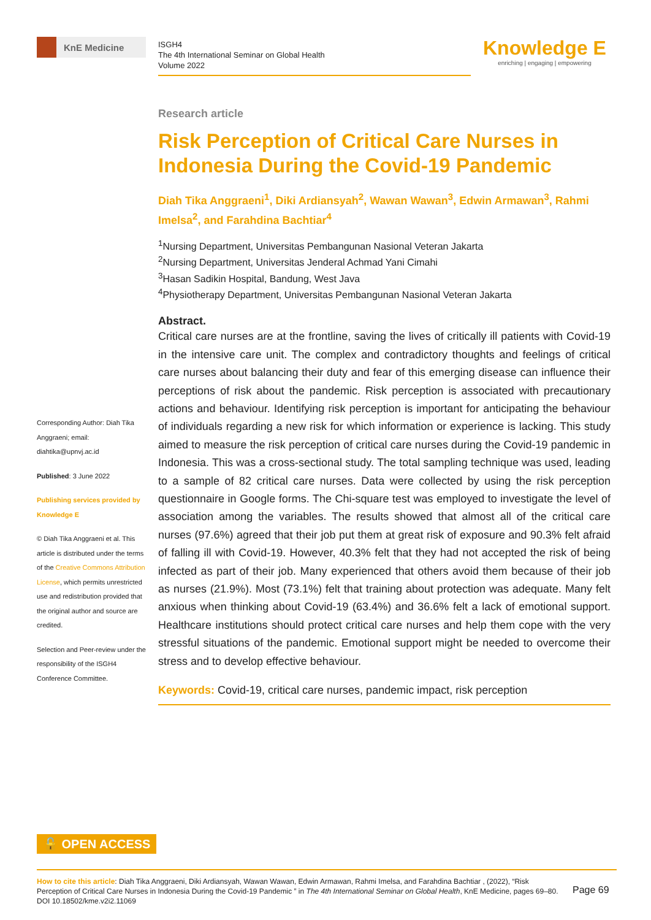KnE Medicine
ISGH4
The 4th International Seminar on Global Health
Volume 2022
Knowledge E
enriching | engaging | empowering
Research article
Risk Perception of Critical Care Nurses in Indonesia During the Covid-19 Pandemic
Diah Tika Anggraeni<sup>1</sup>, Diki Ardiansyah<sup>2</sup>, Wawan Wawan<sup>3</sup>, Edwin Armawan<sup>3</sup>, Rahmi Imelsa<sup>2</sup>, and Farahdina Bachtiar<sup>4</sup>
<sup>1</sup> Nursing Department, Universitas Pembangunan Nasional Veteran Jakarta
<sup>2</sup> Nursing Department, Universitas Jenderal Achmad Yani Cimahi
<sup>3</sup> Hasan Sadikin Hospital, Bandung, West Java
<sup>4</sup> Physiotherapy Department, Universitas Pembangunan Nasional Veteran Jakarta
Abstract.
Critical care nurses are at the frontline, saving the lives of critically ill patients with Covid-19 in the intensive care unit. The complex and contradictory thoughts and feelings of critical care nurses about balancing their duty and fear of this emerging disease can influence their perceptions of risk about the pandemic. Risk perception is associated with precautionary actions and behaviour. Identifying risk perception is important for anticipating the behaviour of individuals regarding a new risk for which information or experience is lacking. This study aimed to measure the risk perception of critical care nurses during the Covid-19 pandemic in Indonesia. This was a cross-sectional study. The total sampling technique was used, leading to a sample of 82 critical care nurses. Data were collected by using the risk perception questionnaire in Google forms. The Chi-square test was employed to investigate the level of association among the variables. The results showed that almost all of the critical care nurses (97.6%) agreed that their job put them at great risk of exposure and 90.3% felt afraid of falling ill with Covid-19. However, 40.3% felt that they had not accepted the risk of being infected as part of their job. Many experienced that others avoid them because of their job as nurses (21.9%). Most (73.1%) felt that training about protection was adequate. Many felt anxious when thinking about Covid-19 (63.4%) and 36.6% felt a lack of emotional support. Healthcare institutions should protect critical care nurses and help them cope with the very stressful situations of the pandemic. Emotional support might be needed to overcome their stress and to develop effective behaviour.
Keywords: Covid-19, critical care nurses, pandemic impact, risk perception
Corresponding Author: Diah Tika Anggraeni; email: diahtika@upnvj.ac.id
Published: 3 June 2022
Publishing services provided by Knowledge E
© Diah Tika Anggraeni et al. This article is distributed under the terms of the Creative Commons Attribution License, which permits unrestricted use and redistribution provided that the original author and source are credited.
Selection and Peer-review under the responsibility of the ISGH4 Conference Committee.
🔓 OPEN ACCESS
How to cite this article: Diah Tika Anggraeni, Diki Ardiansyah, Wawan Wawan, Edwin Armawan, Rahmi Imelsa, and Farahdina Bachtiar , (2022), “Risk Perception of Critical Care Nurses in Indonesia During the Covid-19 Pandemic ” in The 4th International Seminar on Global Health, KnE Medicine, pages 69–80. DOI 10.18502/kme.v2i2.11069
Page 69